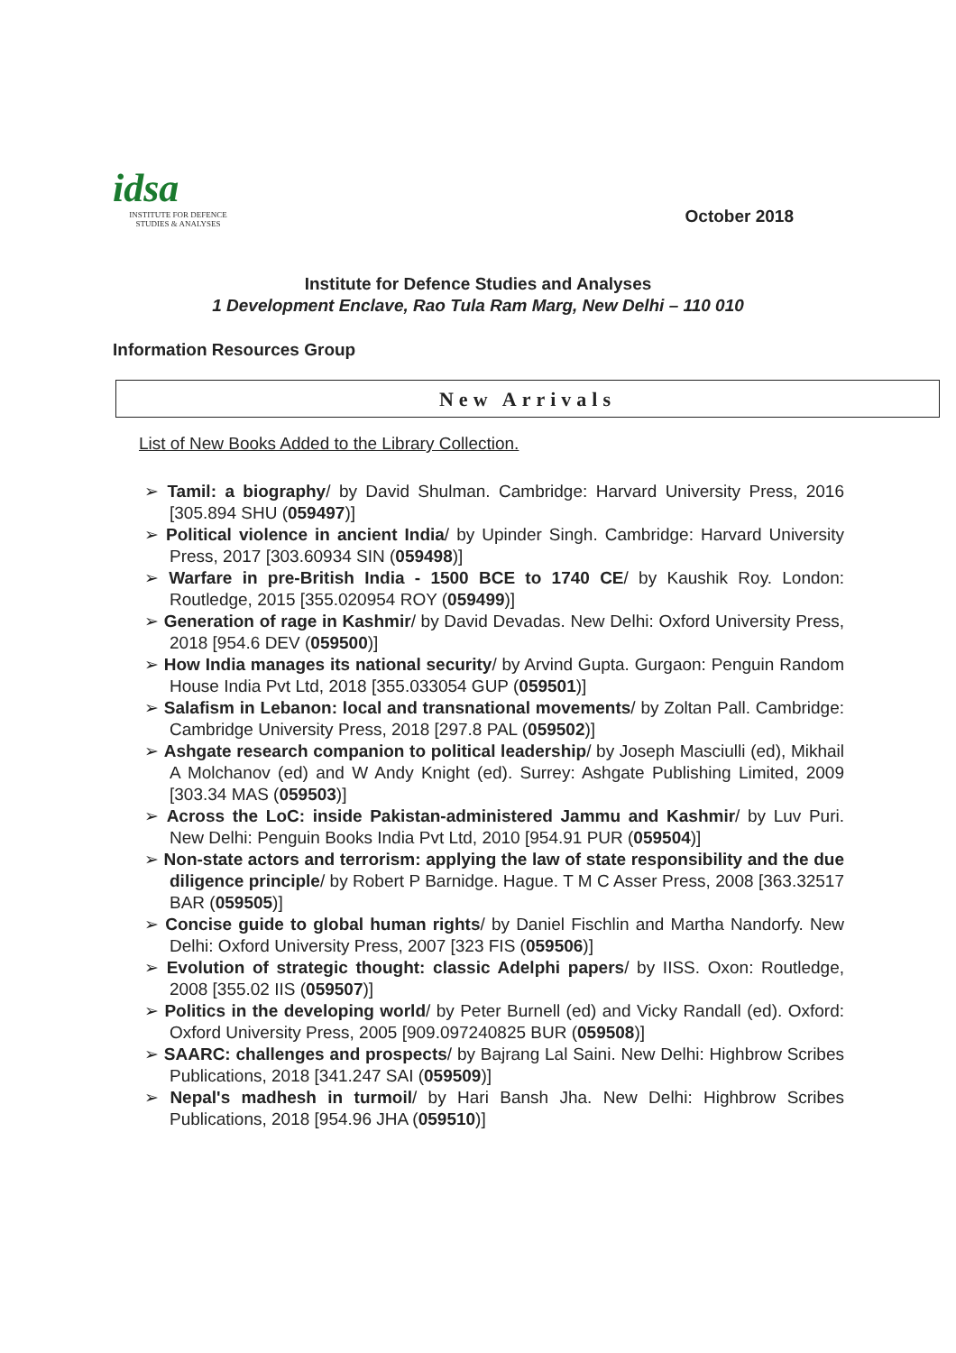idsa
INSTITUTE FOR DEFENCE
STUDIES & ANALYSES
October 2018
Institute for Defence Studies and Analyses
1 Development Enclave, Rao Tula Ram Marg, New Delhi – 110 010
Information Resources Group
New Arrivals
List of New Books Added to the Library Collection.
➢ Tamil: a biography/ by David Shulman. Cambridge: Harvard University Press, 2016 [305.894 SHU (059497)]
➢ Political violence in ancient India/ by Upinder Singh. Cambridge: Harvard University Press, 2017 [303.60934 SIN (059498)]
➢ Warfare in pre-British India - 1500 BCE to 1740 CE/ by Kaushik Roy. London: Routledge, 2015 [355.020954 ROY (059499)]
➢ Generation of rage in Kashmir/ by David Devadas. New Delhi: Oxford University Press, 2018 [954.6 DEV (059500)]
➢ How India manages its national security/ by Arvind Gupta. Gurgaon: Penguin Random House India Pvt Ltd, 2018 [355.033054 GUP (059501)]
➢ Salafism in Lebanon: local and transnational movements/ by Zoltan Pall. Cambridge: Cambridge University Press, 2018 [297.8 PAL (059502)]
➢ Ashgate research companion to political leadership/ by Joseph Masciulli (ed), Mikhail A Molchanov (ed) and W Andy Knight (ed). Surrey: Ashgate Publishing Limited, 2009 [303.34 MAS (059503)]
➢ Across the LoC: inside Pakistan-administered Jammu and Kashmir/ by Luv Puri. New Delhi: Penguin Books India Pvt Ltd, 2010 [954.91 PUR (059504)]
➢ Non-state actors and terrorism: applying the law of state responsibility and the due diligence principle/ by Robert P Barnidge. Hague. T M C Asser Press, 2008 [363.32517 BAR (059505)]
➢ Concise guide to global human rights/ by Daniel Fischlin and Martha Nandorfy. New Delhi: Oxford University Press, 2007 [323 FIS (059506)]
➢ Evolution of strategic thought: classic Adelphi papers/ by IISS. Oxon: Routledge, 2008 [355.02 IIS (059507)]
➢ Politics in the developing world/ by Peter Burnell (ed) and Vicky Randall (ed). Oxford: Oxford University Press, 2005 [909.097240825 BUR (059508)]
➢ SAARC: challenges and prospects/ by Bajrang Lal Saini. New Delhi: Highbrow Scribes Publications, 2018 [341.247 SAI (059509)]
➢ Nepal's madhesh in turmoil/ by Hari Bansh Jha. New Delhi: Highbrow Scribes Publications, 2018 [954.96 JHA (059510)]